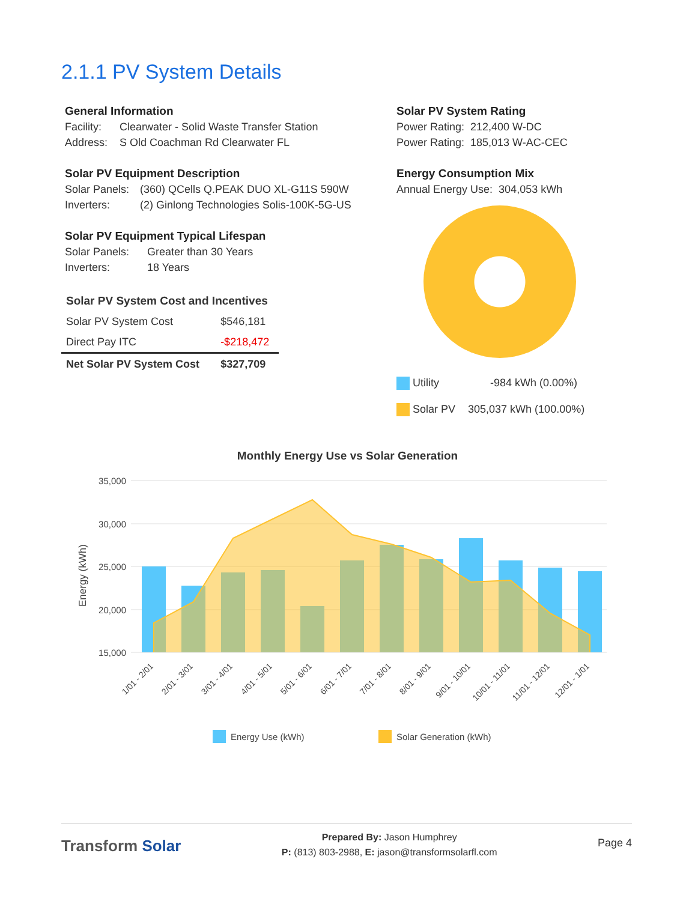2.1.1 PV System Details
General Information
Facility: Clearwater - Solid Waste Transfer Station
Address: S Old Coachman Rd Clearwater FL
Solar PV Equipment Description
Solar Panels: (360) QCells Q.PEAK DUO XL-G11S 590W
Inverters: (2) Ginlong Technologies Solis-100K-5G-US
Solar PV Equipment Typical Lifespan
Solar Panels: Greater than 30 Years
Inverters: 18 Years
| Solar PV System Cost and Incentives | |
| --- | --- |
| Solar PV System Cost | $546,181 |
| Direct Pay ITC | -$218,472 |
| Net Solar PV System Cost | $327,709 |
Solar PV System Rating
Power Rating: 212,400 W-DC
Power Rating: 185,013 W-AC-CEC
Energy Consumption Mix
Annual Energy Use: 304,053 kWh
Utility -984 kWh (0.00%)
Solar PV 305,037 kWh (100.00%)
Monthly Energy Use vs Solar Generation
35,000
30,000
25,000
20,000
15,000
Energy (kWh)
1/01 - 2/01
2/01 - 3/01
3/01 - 4/01
4/01 - 5/01
5/01 - 6/01
6/01 - 7/01
7/01 - 8/01
8/01 - 9/01
9/01 - 10/01
10/01 - 11/01
11/01 - 12/01
12/01 - 1/01
Energy Use (kWh)
Solar Generation (kWh)
Transform Solar
Prepared By: Jason Humphrey
P: (813) 803-2988, E: jason@transformsolarfl.com
Page 4